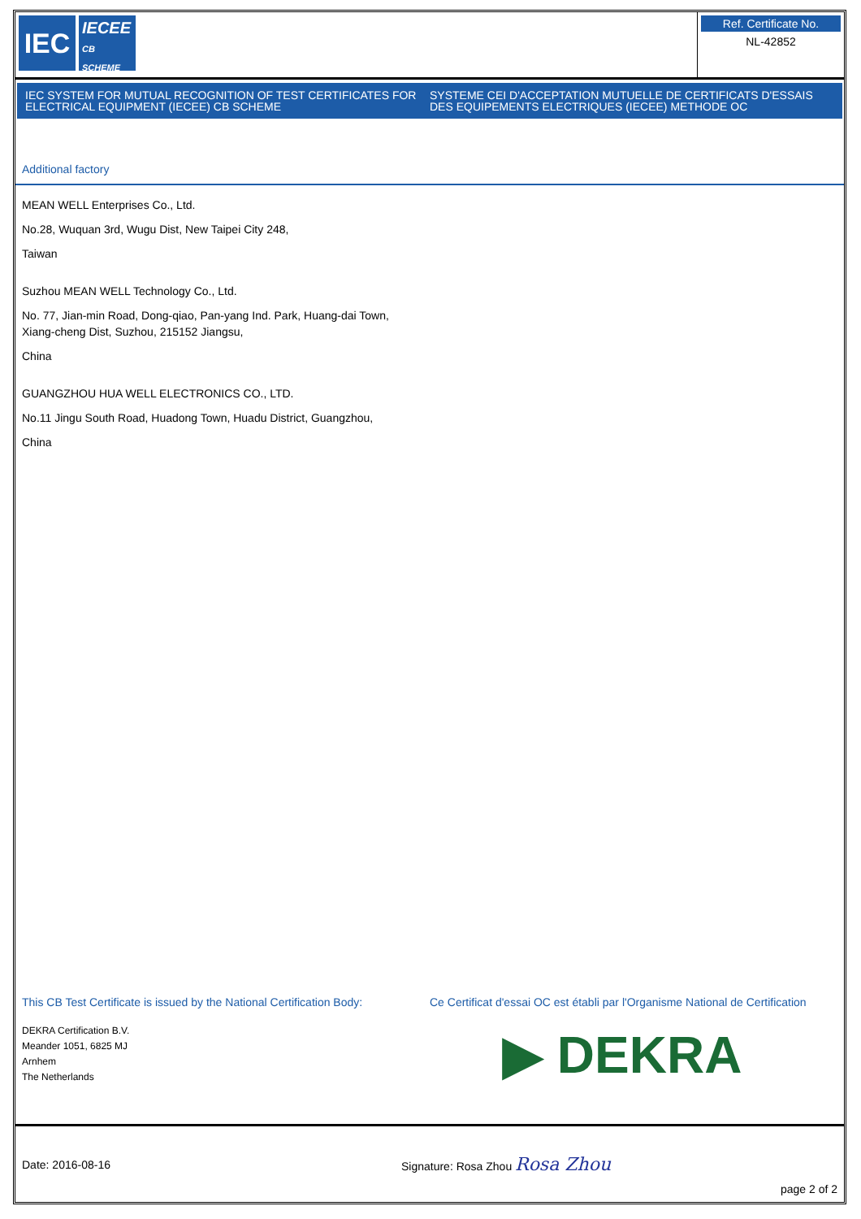IEC
IECEE
CB SCHEME
Ref. Certificate No.
NL-42852
IEC SYSTEM FOR MUTUAL RECOGNITION OF TEST CERTIFICATES FOR ELECTRICAL EQUIPMENT (IECEE) CB SCHEME
SYSTEME CEI D'ACCEPTATION MUTUELLE DE CERTIFICATS D'ESSAIS DES EQUIPEMENTS ELECTRIQUES (IECEE) METHODE OC
Additional factory
MEAN WELL Enterprises Co., Ltd.
No.28, Wuquan 3rd, Wugu Dist, New Taipei City 248,
Taiwan
Suzhou MEAN WELL Technology Co., Ltd.
No. 77, Jian-min Road, Dong-qiao, Pan-yang Ind. Park, Huang-dai Town,
Xiang-cheng Dist, Suzhou, 215152 Jiangsu,
China
GUANGZHOU HUA WELL ELECTRONICS CO., LTD.
No.11 Jingu South Road, Huadong Town, Huadu District, Guangzhou,
China
This CB Test Certificate is issued by the National Certification Body:
DEKRA Certification B.V.
Meander 1051, 6825 MJ
Arnhem
The Netherlands
Ce Certificat d'essai OC est établi par l'Organisme National de Certification
▶ DEKRA
Date: 2016-08-16 Signature: Rosa Zhou Rosa Zhou
page 2 of 2